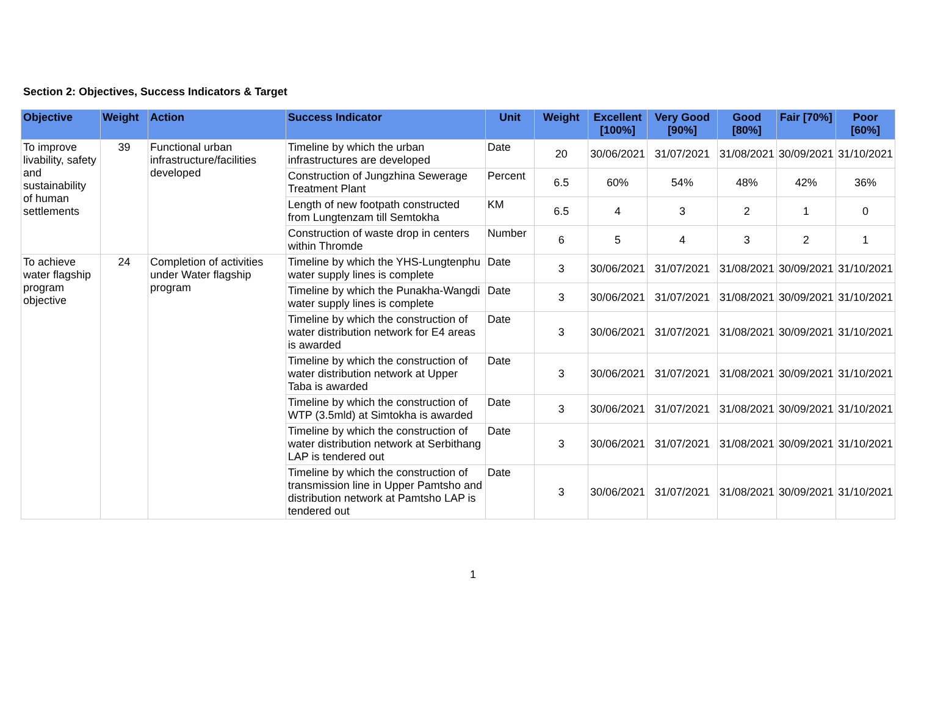Section 2: Objectives, Success Indicators & Target
| Objective | Weight | Action | Success Indicator | Unit | Weight | Excellent [100%] | Very Good [90%] | Good [80%] | Fair [70%] | Poor [60%] |
| --- | --- | --- | --- | --- | --- | --- | --- | --- | --- | --- |
| To improve livability, safety and sustainability of human settlements | 39 | Functional urban infrastructure/facilities developed | Timeline by which the urban infrastructures are developed | Date | 20 | 30/06/2021 | 31/07/2021 | 31/08/2021 | 30/09/2021 | 31/10/2021 |
| | | | Construction of Jungzhina Sewerage Treatment Plant | Percent | 6.5 | 60% | 54% | 48% | 42% | 36% |
| | | | Length of new footpath constructed from Lungtenzam till Semtokha | KM | 6.5 | 4 | 3 | 2 | 1 | 0 |
| | | | Construction of waste drop in centers within Thromde | Number | 6 | 5 | 4 | 3 | 2 | 1 |
| To achieve water flagship program objective | 24 | Completion of activities under Water flagship program | Timeline by which the YHS-Lungtenphu water supply lines is complete | Date | 3 | 30/06/2021 | 31/07/2021 | 31/08/2021 | 30/09/2021 | 31/10/2021 |
| | | | Timeline by which the Punakha-Wangdi water supply lines is complete | Date | 3 | 30/06/2021 | 31/07/2021 | 31/08/2021 | 30/09/2021 | 31/10/2021 |
| | | | Timeline by which the construction of water distribution network for E4 areas is awarded | Date | 3 | 30/06/2021 | 31/07/2021 | 31/08/2021 | 30/09/2021 | 31/10/2021 |
| | | | Timeline by which the construction of water distribution network at Upper Taba is awarded | Date | 3 | 30/06/2021 | 31/07/2021 | 31/08/2021 | 30/09/2021 | 31/10/2021 |
| | | | Timeline by which the construction of WTP (3.5mld) at Simtokha is awarded | Date | 3 | 30/06/2021 | 31/07/2021 | 31/08/2021 | 30/09/2021 | 31/10/2021 |
| | | | Timeline by which the construction of water distribution network at Serbithang LAP is tendered out | Date | 3 | 30/06/2021 | 31/07/2021 | 31/08/2021 | 30/09/2021 | 31/10/2021 |
| | | | Timeline by which the construction of transmission line in Upper Pamtsho and distribution network at Pamtsho LAP is tendered out | Date | 3 | 30/06/2021 | 31/07/2021 | 31/08/2021 | 30/09/2021 | 31/10/2021 |
1